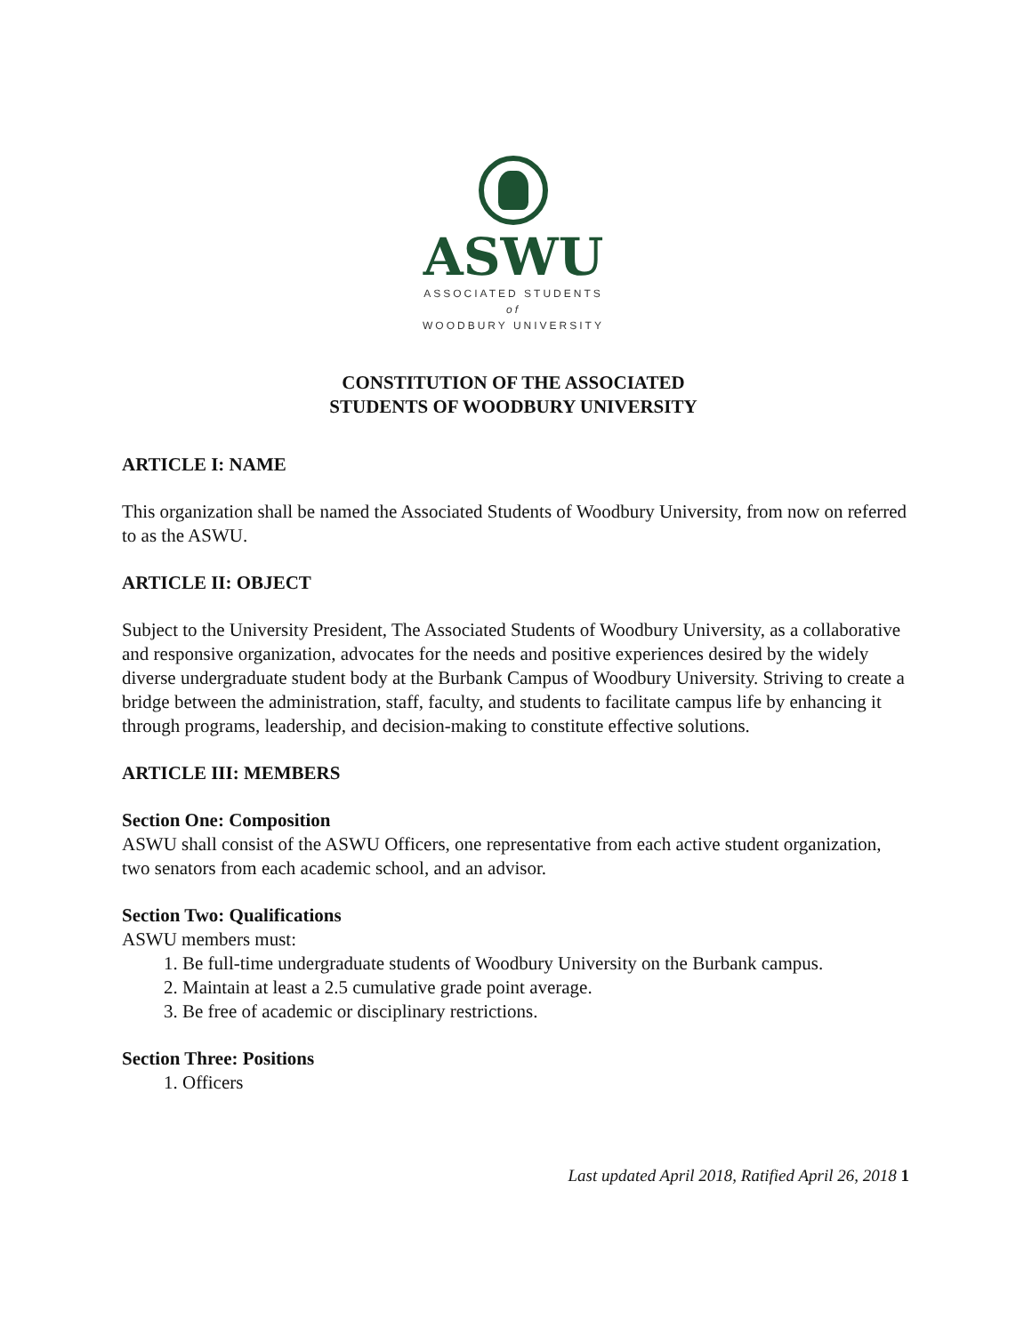ASWU
ASSOCIATED STUDENTS
of
WOODBURY UNIVERSITY
CONSTITUTION OF THE ASSOCIATED
STUDENTS OF WOODBURY UNIVERSITY
ARTICLE I: NAME
This organization shall be named the Associated Students of Woodbury University, from now on referred to as the ASWU.
ARTICLE II: OBJECT
Subject to the University President, The Associated Students of Woodbury University, as a collaborative and responsive organization, advocates for the needs and positive experiences desired by the widely diverse undergraduate student body at the Burbank Campus of Woodbury University. Striving to create a bridge between the administration, staff, faculty, and students to facilitate campus life by enhancing it through programs, leadership, and decision-making to constitute effective solutions.
ARTICLE III: MEMBERS
Section One: Composition
ASWU shall consist of the ASWU Officers, one representative from each active student organization, two senators from each academic school, and an advisor.
Section Two: Qualifications
ASWU members must:
1. Be full-time undergraduate students of Woodbury University on the Burbank campus.
2. Maintain at least a 2.5 cumulative grade point average.
3. Be free of academic or disciplinary restrictions.
Section Three: Positions
1. Officers
Last updated April 2018, Ratified April 26, 2018 1